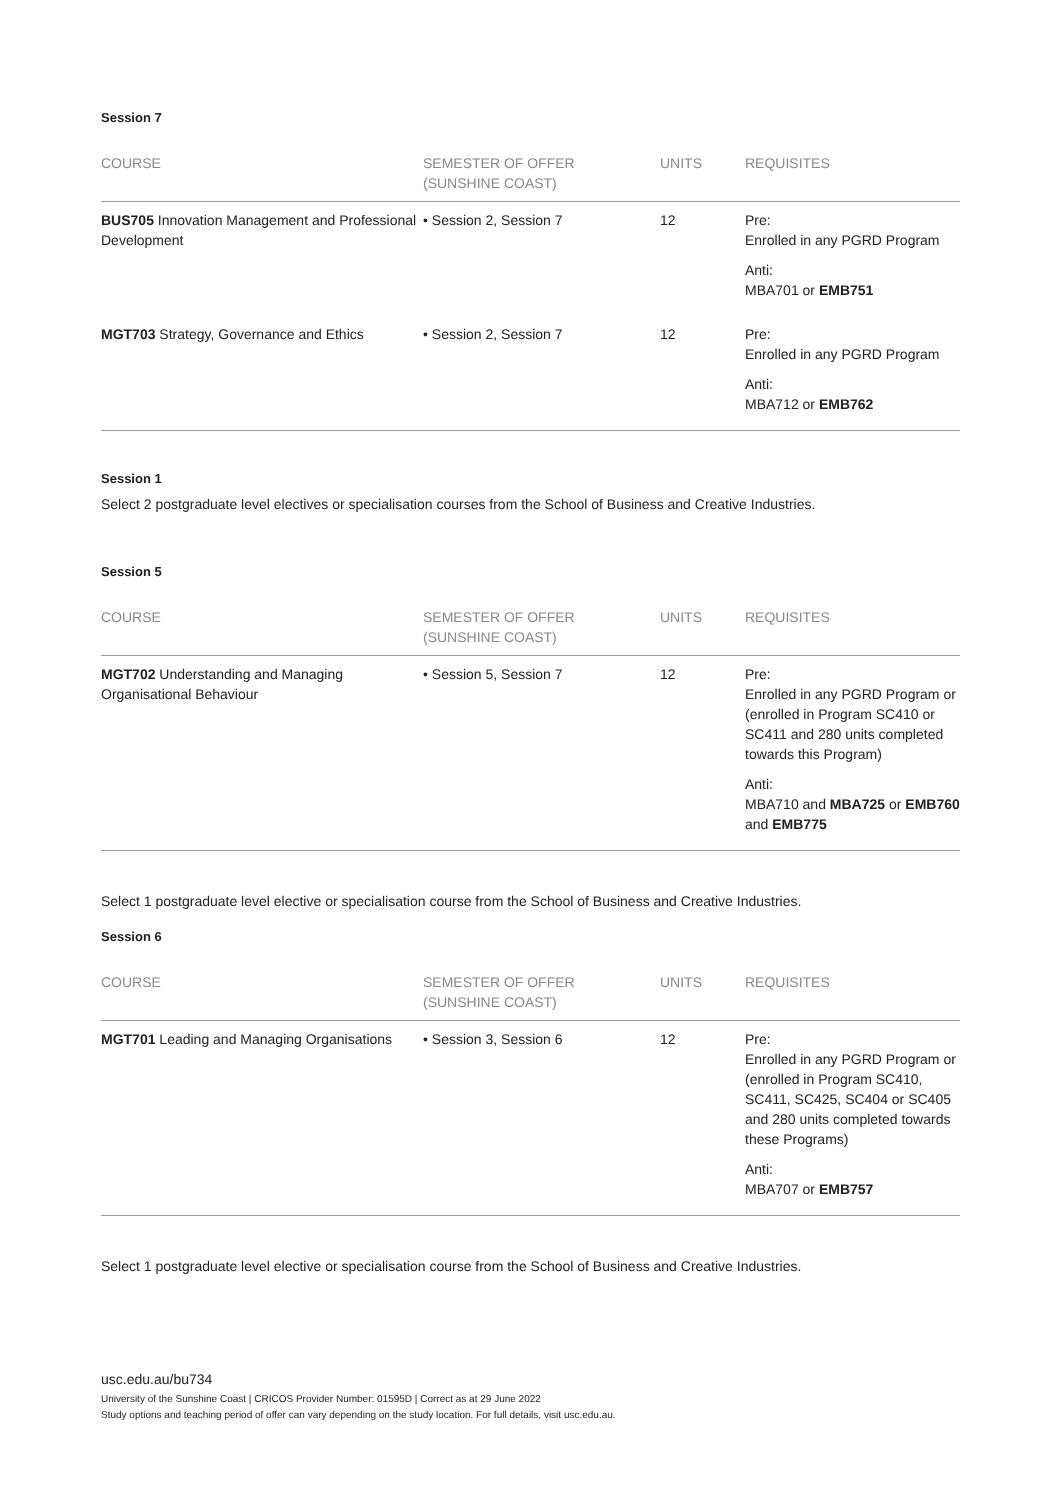Session 7
| COURSE | SEMESTER OF OFFER (SUNSHINE COAST) | UNITS | REQUISITES |
| --- | --- | --- | --- |
| BUS705 Innovation Management and Professional Development | • Session 2, Session 7 | 12 | Pre: Enrolled in any PGRD Program Anti: MBA701 or EMB751 |
| MGT703 Strategy, Governance and Ethics | • Session 2, Session 7 | 12 | Pre: Enrolled in any PGRD Program Anti: MBA712 or EMB762 |
Session 1
Select 2 postgraduate level electives or specialisation courses from the School of Business and Creative Industries.
Session 5
| COURSE | SEMESTER OF OFFER (SUNSHINE COAST) | UNITS | REQUISITES |
| --- | --- | --- | --- |
| MGT702 Understanding and Managing Organisational Behaviour | • Session 5, Session 7 | 12 | Pre: Enrolled in any PGRD Program or (enrolled in Program SC410 or SC411 and 280 units completed towards this Program) Anti: MBA710 and MBA725 or EMB760 and EMB775 |
Select 1 postgraduate level elective or specialisation course from the School of Business and Creative Industries.
Session 6
| COURSE | SEMESTER OF OFFER (SUNSHINE COAST) | UNITS | REQUISITES |
| --- | --- | --- | --- |
| MGT701 Leading and Managing Organisations | • Session 3, Session 6 | 12 | Pre: Enrolled in any PGRD Program or (enrolled in Program SC410, SC411, SC425, SC404 or SC405 and 280 units completed towards these Programs) Anti: MBA707 or EMB757 |
Select 1 postgraduate level elective or specialisation course from the School of Business and Creative Industries.
usc.edu.au/bu734
University of the Sunshine Coast | CRICOS Provider Number: 01595D | Correct as at 29 June 2022
Study options and teaching period of offer can vary depending on the study location. For full details, visit usc.edu.au.